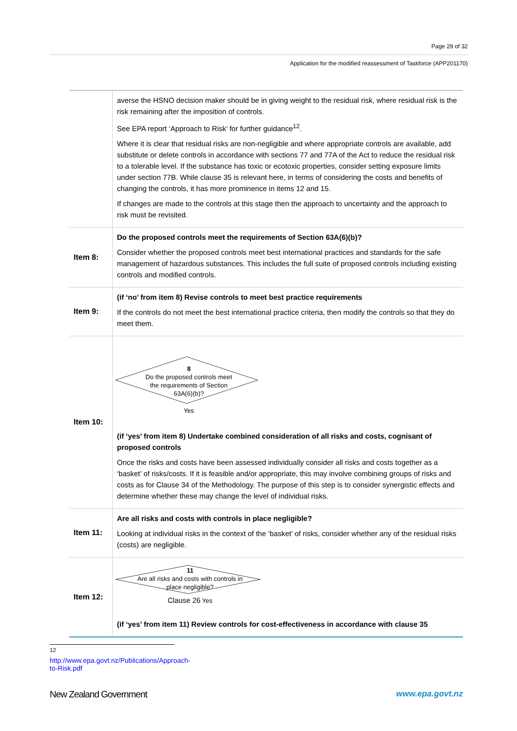Page 29 of 32
Application for the modified reassessment of Taskforce (APP201170)
| | averse the HSNO decision maker should be in giving weight to the residual risk, where residual risk is the risk remaining after the imposition of controls. See EPA report ‘Approach to Risk’ for further guidance<sup>12</sup>. Where it is clear that residual risks are non-negligible and where appropriate controls are available, add substitute or delete controls in accordance with sections 77 and 77A of the Act to reduce the residual risk to a tolerable level. If the substance has toxic or ecotoxic properties, consider setting exposure limits under section 77B. While clause 35 is relevant here, in terms of considering the costs and benefits of changing the controls, it has more prominence in items 12 and 15. If changes are made to the controls at this stage then the approach to uncertainty and the approach to risk must be revisited. |
| Item 8: | Do the proposed controls meet the requirements of Section 63A(6)(b)? Consider whether the proposed controls meet best international practices and standards for the safe management of hazardous substances. This includes the full suite of proposed controls including existing controls and modified controls. |
| Item 9: | (if ‘no’ from item 8) Revise controls to meet best practice requirements If the controls do not meet the best international practice criteria, then modify the controls so that they do meet them. |
| Item 10: | 8 Do the proposed controls meet the requirements of Section 63A(6)(b)? Yes (if ‘yes’ from item 8) Undertake combined consideration of all risks and costs, cognisant of proposed controls Once the risks and costs have been assessed individually consider all risks and costs together as a ‘basket’ of risks/costs. If it is feasible and/or appropriate, this may involve combining groups of risks and costs as for Clause 34 of the Methodology. The purpose of this step is to consider synergistic effects and determine whether these may change the level of individual risks. |
| Item 11: | Are all risks and costs with controls in place negligible? Looking at individual risks in the context of the ‘basket’ of risks, consider whether any of the residual risks (costs) are negligible. |
| Item 12: | 11 Are all risks and costs with controls in place negligible? Clause 26 Yes (if ‘yes’ from item 11) Review controls for cost-effectiveness in accordance with clause 35 |
<sup>12</sup> http://www.epa.govt.nz/Publications/Approach-to-Risk.pdf
New Zealand Government www.epa.govt.nz